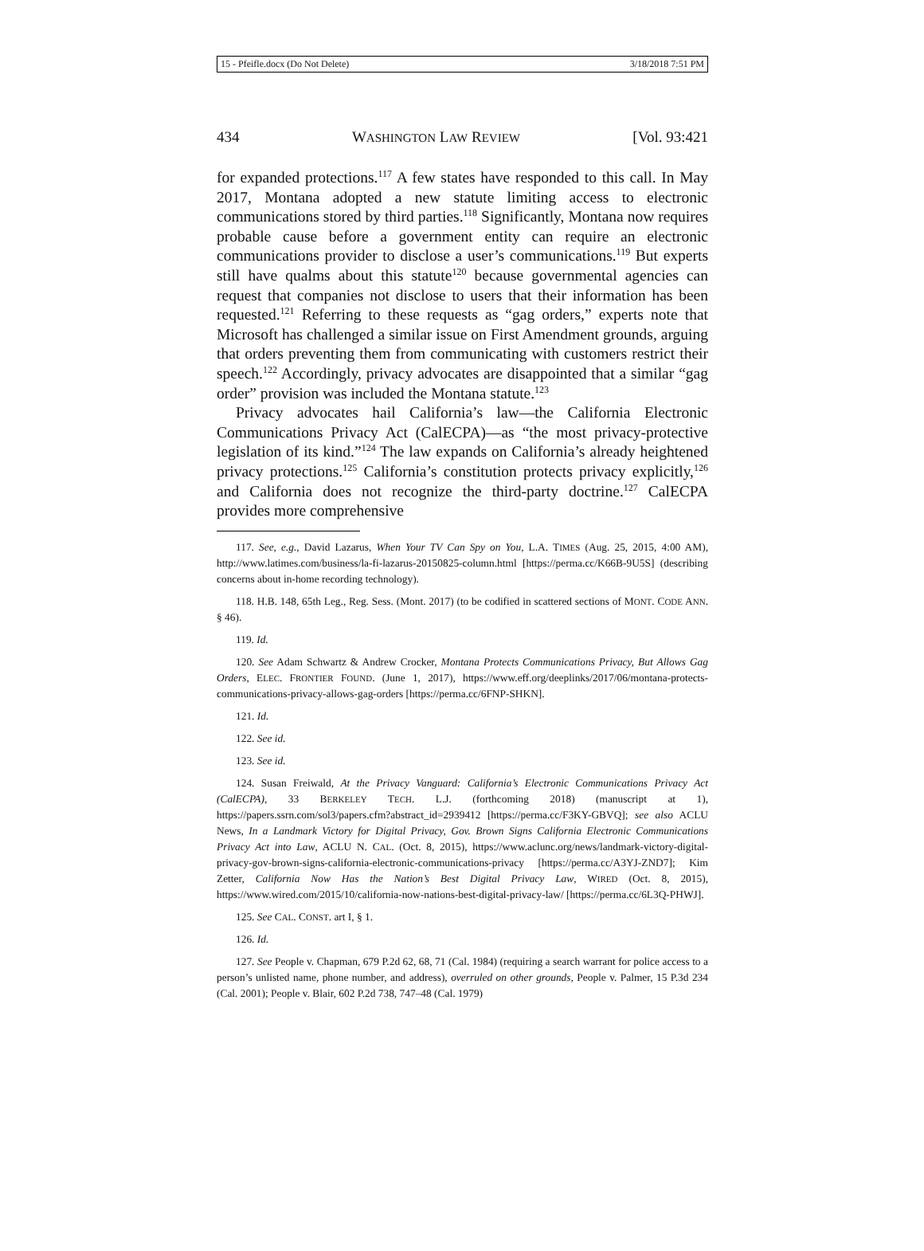15 - Pfeifle.docx (Do Not Delete) 3/18/2018 7:51 PM
434 WASHINGTON LAW REVIEW [Vol. 93:421
for expanded protections.<sup>117</sup> A few states have responded to this call. In May 2017, Montana adopted a new statute limiting access to electronic communications stored by third parties.<sup>118</sup> Significantly, Montana now requires probable cause before a government entity can require an electronic communications provider to disclose a user’s communications.<sup>119</sup> But experts still have qualms about this statute<sup>120</sup> because governmental agencies can request that companies not disclose to users that their information has been requested.<sup>121</sup> Referring to these requests as “gag orders,” experts note that Microsoft has challenged a similar issue on First Amendment grounds, arguing that orders preventing them from communicating with customers restrict their speech.<sup>122</sup> Accordingly, privacy advocates are disappointed that a similar “gag order” provision was included the Montana statute.<sup>123</sup>
Privacy advocates hail California’s law—the California Electronic Communications Privacy Act (CalECPA)—as “the most privacy-protective legislation of its kind.”<sup>124</sup> The law expands on California’s already heightened privacy protections.<sup>125</sup> California’s constitution protects privacy explicitly,<sup>126</sup> and California does not recognize the third-party doctrine.<sup>127</sup> CalECPA provides more comprehensive
117. See, e.g., David Lazarus, When Your TV Can Spy on You, L.A. TIMES (Aug. 25, 2015, 4:00 AM), http://www.latimes.com/business/la-fi-lazarus-20150825-column.html [https://perma.cc/K66B-9U5S] (describing concerns about in-home recording technology).
118. H.B. 148, 65th Leg., Reg. Sess. (Mont. 2017) (to be codified in scattered sections of MONT. CODE ANN. § 46).
119. Id.
120. See Adam Schwartz & Andrew Crocker, Montana Protects Communications Privacy, But Allows Gag Orders, ELEC. FRONTIER FOUND. (June 1, 2017), https://www.eff.org/deeplinks/2017/06/montana-protects-communications-privacy-allows-gag-orders [https://perma.cc/6FNP-SHKN].
121. Id.
122. See id.
123. See id.
124. Susan Freiwald, At the Privacy Vanguard: California’s Electronic Communications Privacy Act (CalECPA), 33 BERKELEY TECH. L.J. (forthcoming 2018) (manuscript at 1), https://papers.ssrn.com/sol3/papers.cfm?abstract_id=2939412 [https://perma.cc/F3KY-GBVQ]; see also ACLU News, In a Landmark Victory for Digital Privacy, Gov. Brown Signs California Electronic Communications Privacy Act into Law, ACLU N. CAL. (Oct. 8, 2015), https://www.aclunc.org/news/landmark-victory-digital-privacy-gov-brown-signs-california-electronic-communications-privacy [https://perma.cc/A3YJ-ZND7]; Kim Zetter, California Now Has the Nation’s Best Digital Privacy Law, WIRED (Oct. 8, 2015), https://www.wired.com/2015/10/california-now-nations-best-digital-privacy-law/ [https://perma.cc/6L3Q-PHWJ].
125. See CAL. CONST. art I, § 1.
126. Id.
127. See People v. Chapman, 679 P.2d 62, 68, 71 (Cal. 1984) (requiring a search warrant for police access to a person’s unlisted name, phone number, and address), overruled on other grounds, People v. Palmer, 15 P.3d 234 (Cal. 2001); People v. Blair, 602 P.2d 738, 747–48 (Cal. 1979)